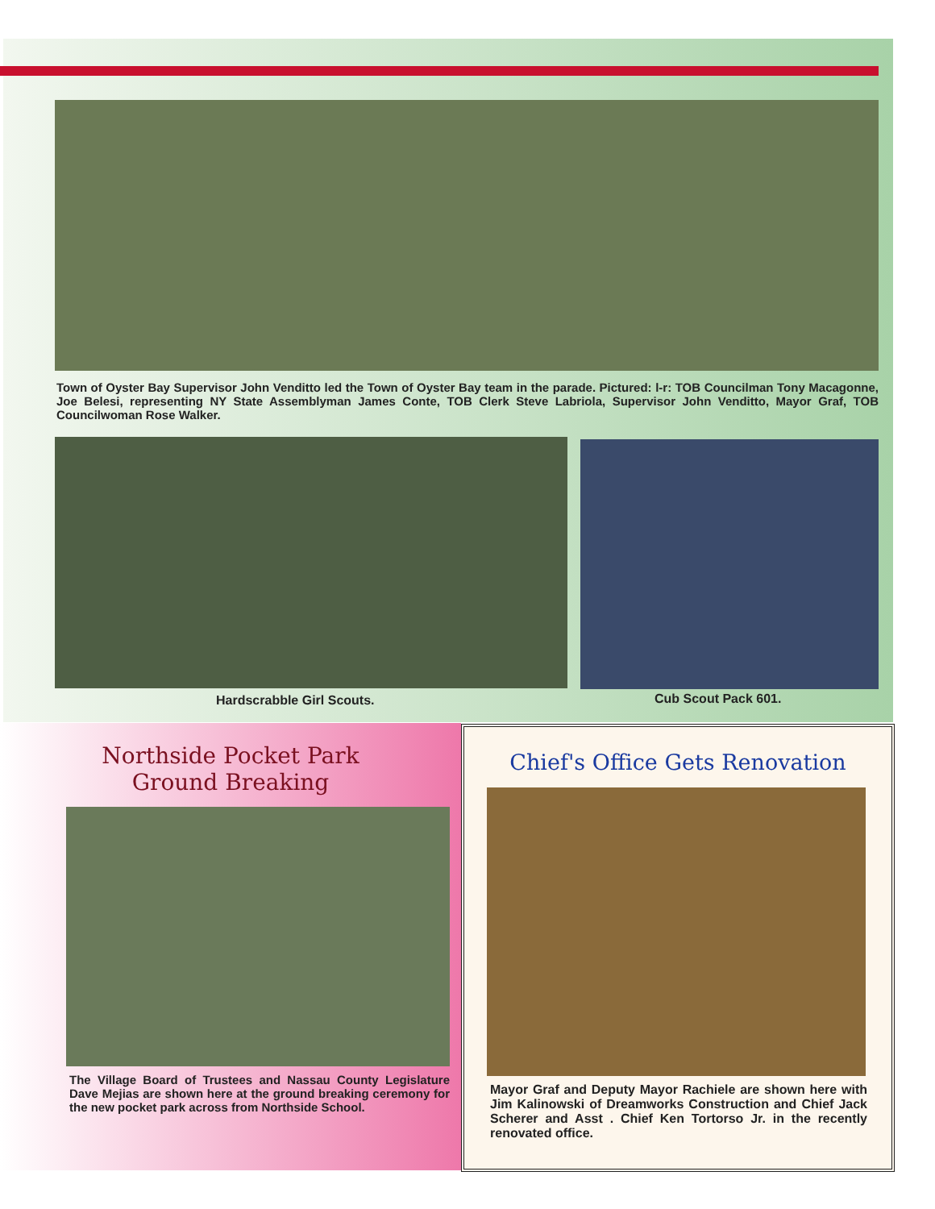Town of Oyster Bay Supervisor John Venditto led the Town of Oyster Bay team in the parade. Pictured: l-r: TOB Councilman Tony Macagonne, Joe Belesi, representing NY State Assemblyman James Conte, TOB Clerk Steve Labriola, Supervisor John Venditto, Mayor Graf, TOB Councilwoman Rose Walker.
Hardscrabble Girl Scouts. Cub Scout Pack 601.
Northside Pocket Park
Ground Breaking
The Village Board of Trustees and Nassau County Legislature Dave Mejias are shown here at the ground breaking ceremony for the new pocket park across from Northside School.
Chief's Office Gets Renovation
Mayor Graf and Deputy Mayor Rachiele are shown here with Jim Kalinowski of Dreamworks Construction and Chief Jack Scherer and Asst . Chief Ken Tortorso Jr. in the recently renovated office.